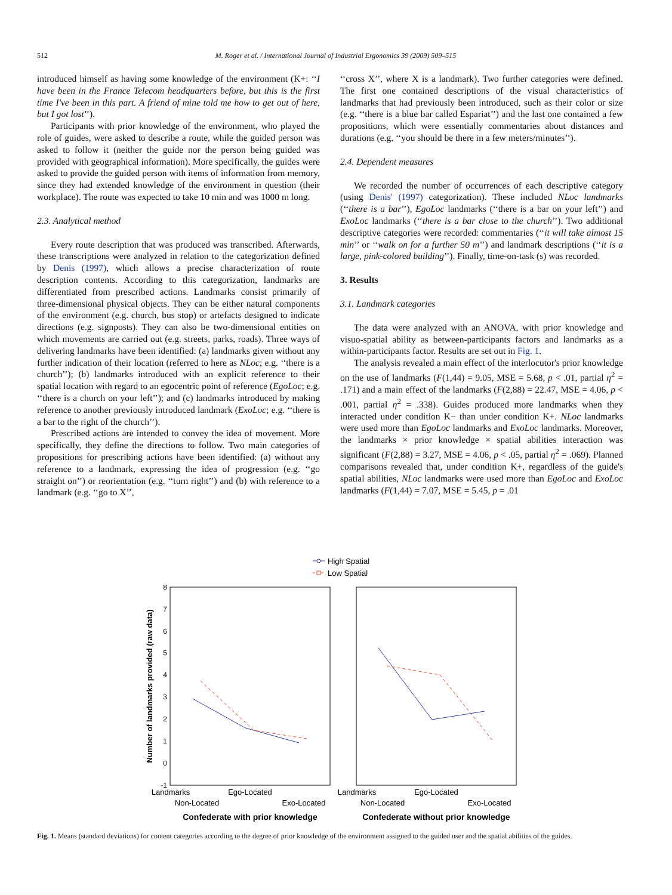512 M. Roger et al. / International Journal of Industrial Ergonomics 39 (2009) 509–515
introduced himself as having some knowledge of the environment (K+: ‘‘I have been in the France Telecom headquarters before, but this is the first time I've been in this part. A friend of mine told me how to get out of here, but I got lost’’).
Participants with prior knowledge of the environment, who played the role of guides, were asked to describe a route, while the guided person was asked to follow it (neither the guide nor the person being guided was provided with geographical information). More specifically, the guides were asked to provide the guided person with items of information from memory, since they had extended knowledge of the environment in question (their workplace). The route was expected to take 10 min and was 1000 m long.
2.3. Analytical method
Every route description that was produced was transcribed. Afterwards, these transcriptions were analyzed in relation to the categorization defined by Denis (1997), which allows a precise characterization of route description contents. According to this categorization, landmarks are differentiated from prescribed actions. Landmarks consist primarily of three-dimensional physical objects. They can be either natural components of the environment (e.g. church, bus stop) or artefacts designed to indicate directions (e.g. signposts). They can also be two-dimensional entities on which movements are carried out (e.g. streets, parks, roads). Three ways of delivering landmarks have been identified: (a) landmarks given without any further indication of their location (referred to here as NLoc; e.g. ‘‘there is a church’’); (b) landmarks introduced with an explicit reference to their spatial location with regard to an egocentric point of reference (EgoLoc; e.g. ‘‘there is a church on your left’’); and (c) landmarks introduced by making reference to another previously introduced landmark (ExoLoc; e.g. ‘‘there is a bar to the right of the church’’).
Prescribed actions are intended to convey the idea of movement. More specifically, they define the directions to follow. Two main categories of propositions for prescribing actions have been identified: (a) without any reference to a landmark, expressing the idea of progression (e.g. ‘‘go straight on’’) or reorientation (e.g. ‘‘turn right’’) and (b) with reference to a landmark (e.g. ‘‘go to X’’,
‘‘cross X’’, where X is a landmark). Two further categories were defined. The first one contained descriptions of the visual characteristics of landmarks that had previously been introduced, such as their color or size (e.g. ‘‘there is a blue bar called Espariat’’) and the last one contained a few propositions, which were essentially commentaries about distances and durations (e.g. ‘‘you should be there in a few meters/minutes’’).
2.4. Dependent measures
We recorded the number of occurrences of each descriptive category (using Denis' (1997) categorization). These included NLoc landmarks (‘‘there is a bar’’), EgoLoc landmarks (‘‘there is a bar on your left’’) and ExoLoc landmarks (‘‘there is a bar close to the church’’). Two additional descriptive categories were recorded: commentaries (‘‘it will take almost 15 min’’ or ‘‘walk on for a further 50 m’’) and landmark descriptions (‘‘it is a large, pink-colored building’’). Finally, time-on-task (s) was recorded.
3. Results
3.1. Landmark categories
The data were analyzed with an ANOVA, with prior knowledge and visuo-spatial ability as between-participants factors and landmarks as a within-participants factor. Results are set out in Fig. 1.
The analysis revealed a main effect of the interlocutor's prior knowledge on the use of landmarks (F(1,44) = 9.05, MSE = 5.68, p < .01, partial η<sup>2</sup> = .171) and a main effect of the landmarks (F(2,88) = 22.47, MSE = 4.06, p < .001, partial η<sup>2</sup> = .338). Guides produced more landmarks when they interacted under condition K− than under condition K+. NLoc landmarks were used more than EgoLoc landmarks and ExoLoc landmarks. Moreover, the landmarks × prior knowledge × spatial abilities interaction was significant (F(2,88) = 3.27, MSE = 4.06, p < .05, partial η<sup>2</sup> = .069). Planned comparisons revealed that, under condition K+, regardless of the guide's spatial abilities, NLoc landmarks were used more than EgoLoc and ExoLoc landmarks (F(1,44) = 7.07, MSE = 5.45, p = .01
High Spatial
Low Spatial
8
7
6
5
4
3
2
1
0
-1
Number of landmarks provided (raw data)
Landmarks
Ego-Located
Non-Located
Exo-Located
Landmarks
Ego-Located
Non-Located
Exo-Located
Confederate with prior knowledge
Confederate without prior knowledge
Fig. 1. Means (standard deviations) for content categories according to the degree of prior knowledge of the environment assigned to the guided user and the spatial abilities of the guides.